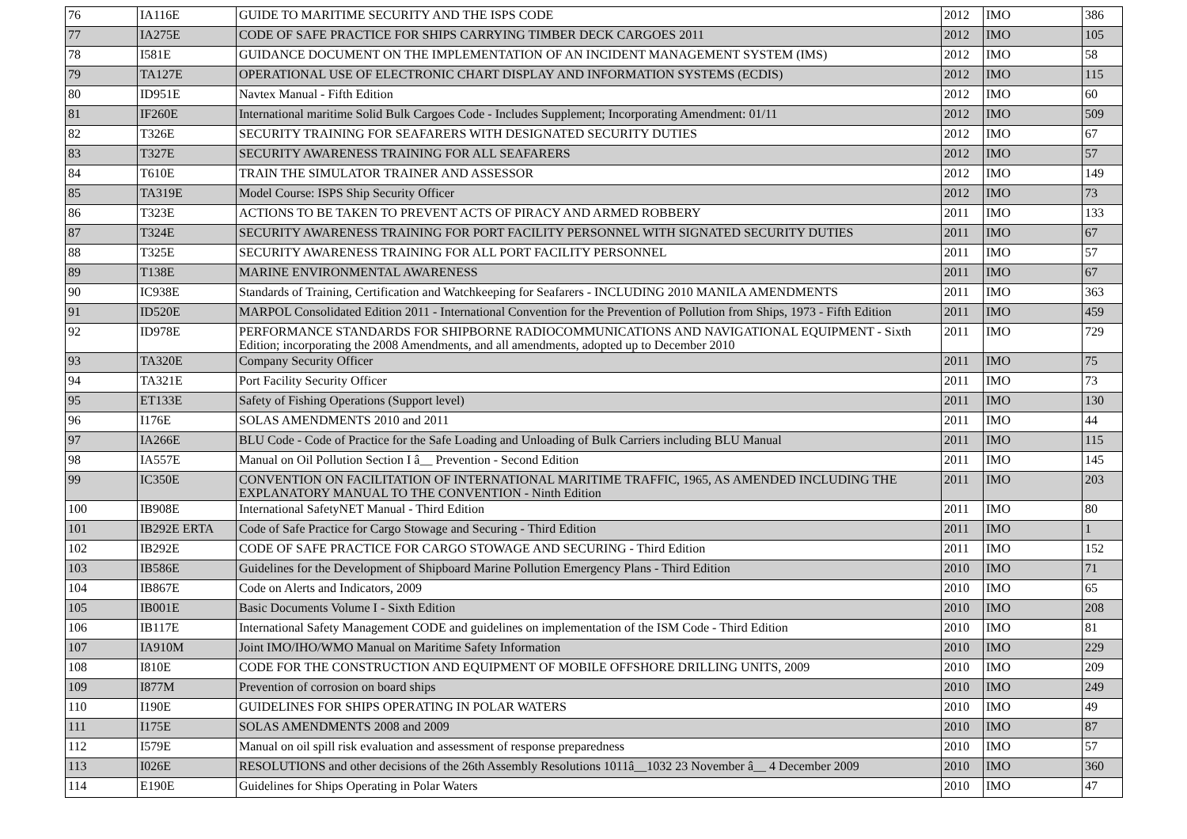| 76 | IA116E | GUIDE TO MARITIME SECURITY AND THE ISPS CODE | 2012 | IMO | 386 |
| 77 | IA275E | CODE OF SAFE PRACTICE FOR SHIPS CARRYING TIMBER DECK CARGOES 2011 | 2012 | IMO | 105 |
| 78 | I581E | GUIDANCE DOCUMENT ON THE IMPLEMENTATION OF AN INCIDENT MANAGEMENT SYSTEM (IMS) | 2012 | IMO | 58 |
| 79 | TA127E | OPERATIONAL USE OF ELECTRONIC CHART DISPLAY AND INFORMATION SYSTEMS (ECDIS) | 2012 | IMO | 115 |
| 80 | ID951E | Navtex Manual - Fifth Edition | 2012 | IMO | 60 |
| 81 | IF260E | International maritime Solid Bulk Cargoes Code - Includes Supplement; Incorporating Amendment: 01/11 | 2012 | IMO | 509 |
| 82 | T326E | SECURITY TRAINING FOR SEAFARERS WITH DESIGNATED SECURITY DUTIES | 2012 | IMO | 67 |
| 83 | T327E | SECURITY AWARENESS TRAINING FOR ALL SEAFARERS | 2012 | IMO | 57 |
| 84 | T610E | TRAIN THE SIMULATOR TRAINER AND ASSESSOR | 2012 | IMO | 149 |
| 85 | TA319E | Model Course: ISPS Ship Security Officer | 2012 | IMO | 73 |
| 86 | T323E | ACTIONS TO BE TAKEN TO PREVENT ACTS OF PIRACY AND ARMED ROBBERY | 2011 | IMO | 133 |
| 87 | T324E | SECURITY AWARENESS TRAINING FOR PORT FACILITY PERSONNEL WITH SIGNATED SECURITY DUTIES | 2011 | IMO | 67 |
| 88 | T325E | SECURITY AWARENESS TRAINING FOR ALL PORT FACILITY PERSONNEL | 2011 | IMO | 57 |
| 89 | T138E | MARINE ENVIRONMENTAL AWARENESS | 2011 | IMO | 67 |
| 90 | IC938E | Standards of Training, Certification and Watchkeeping for Seafarers - INCLUDING 2010 MANILA AMENDMENTS | 2011 | IMO | 363 |
| 91 | ID520E | MARPOL Consolidated Edition 2011 - International Convention for the Prevention of Pollution from Ships, 1973 - Fifth Edition | 2011 | IMO | 459 |
| 92 | ID978E | PERFORMANCE STANDARDS FOR SHIPBORNE RADIOCOMMUNICATIONS AND NAVIGATIONAL EQUIPMENT - Sixth Edition; incorporating the 2008 Amendments, and all amendments, adopted up to December 2010 | 2011 | IMO | 729 |
| 93 | TA320E | Company Security Officer | 2011 | IMO | 75 |
| 94 | TA321E | Port Facility Security Officer | 2011 | IMO | 73 |
| 95 | ET133E | Safety of Fishing Operations (Support level) | 2011 | IMO | 130 |
| 96 | I176E | SOLAS AMENDMENTS 2010 and 2011 | 2011 | IMO | 44 |
| 97 | IA266E | BLU Code - Code of Practice for the Safe Loading and Unloading of Bulk Carriers including BLU Manual | 2011 | IMO | 115 |
| 98 | IA557E | Manual on Oil Pollution Section I â__ Prevention - Second Edition | 2011 | IMO | 145 |
| 99 | IC350E | CONVENTION ON FACILITATION OF INTERNATIONAL MARITIME TRAFFIC, 1965, AS AMENDED INCLUDING THE EXPLANATORY MANUAL TO THE CONVENTION - Ninth Edition | 2011 | IMO | 203 |
| 100 | IB908E | International SafetyNET Manual - Third Edition | 2011 | IMO | 80 |
| 101 | IB292E ERTA | Code of Safe Practice for Cargo Stowage and Securing - Third Edition | 2011 | IMO | 1 |
| 102 | IB292E | CODE OF SAFE PRACTICE FOR CARGO STOWAGE AND SECURING - Third Edition | 2011 | IMO | 152 |
| 103 | IB586E | Guidelines for the Development of Shipboard Marine Pollution Emergency Plans - Third Edition | 2010 | IMO | 71 |
| 104 | IB867E | Code on Alerts and Indicators, 2009 | 2010 | IMO | 65 |
| 105 | IB001E | Basic Documents Volume I - Sixth Edition | 2010 | IMO | 208 |
| 106 | IB117E | International Safety Management CODE and guidelines on implementation of the ISM Code - Third Edition | 2010 | IMO | 81 |
| 107 | IA910M | Joint IMO/IHO/WMO Manual on Maritime Safety Information | 2010 | IMO | 229 |
| 108 | I810E | CODE FOR THE CONSTRUCTION AND EQUIPMENT OF MOBILE OFFSHORE DRILLING UNITS, 2009 | 2010 | IMO | 209 |
| 109 | I877M | Prevention of corrosion on board ships | 2010 | IMO | 249 |
| 110 | I190E | GUIDELINES FOR SHIPS OPERATING IN POLAR WATERS | 2010 | IMO | 49 |
| 111 | I175E | SOLAS AMENDMENTS 2008 and 2009 | 2010 | IMO | 87 |
| 112 | I579E | Manual on oil spill risk evaluation and assessment of response preparedness | 2010 | IMO | 57 |
| 113 | I026E | RESOLUTIONS and other decisions of the 26th Assembly Resolutions 1011â__1032 23 November â__ 4 December 2009 | 2010 | IMO | 360 |
| 114 | E190E | Guidelines for Ships Operating in Polar Waters | 2010 | IMO | 47 |